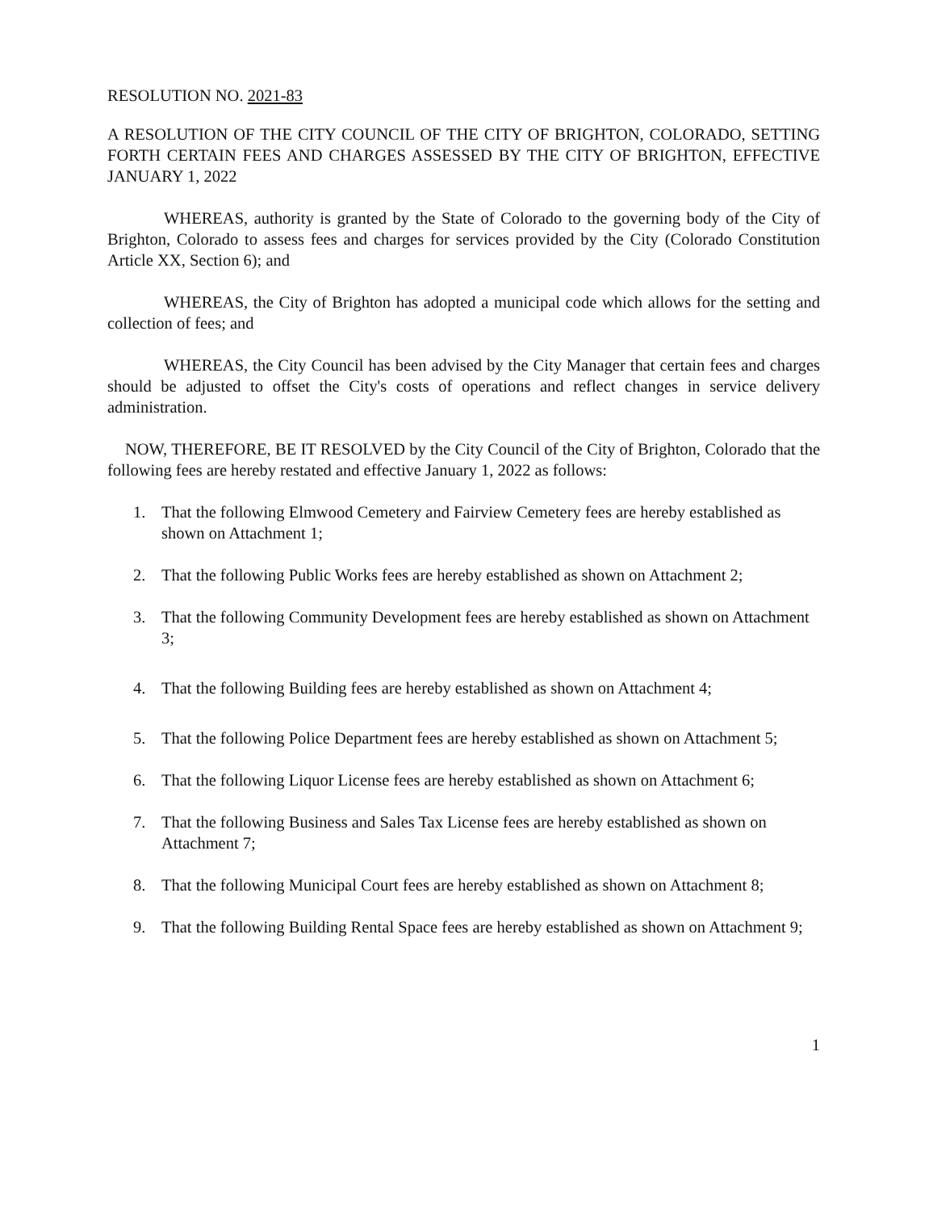RESOLUTION NO. 2021-83
A RESOLUTION OF THE CITY COUNCIL OF THE CITY OF BRIGHTON, COLORADO, SETTING FORTH CERTAIN FEES AND CHARGES ASSESSED BY THE CITY OF BRIGHTON, EFFECTIVE JANUARY 1, 2022
WHEREAS, authority is granted by the State of Colorado to the governing body of the City of Brighton, Colorado to assess fees and charges for services provided by the City (Colorado Constitution Article XX, Section 6); and
WHEREAS, the City of Brighton has adopted a municipal code which allows for the setting and collection of fees; and
WHEREAS, the City Council has been advised by the City Manager that certain fees and charges should be adjusted to offset the City's costs of operations and reflect changes in service delivery administration.
NOW, THEREFORE, BE IT RESOLVED by the City Council of the City of Brighton, Colorado that the following fees are hereby restated and effective January 1, 2022 as follows:
1. That the following Elmwood Cemetery and Fairview Cemetery fees are hereby established as shown on Attachment 1;
2. That the following Public Works fees are hereby established as shown on Attachment 2;
3. That the following Community Development fees are hereby established as shown on Attachment 3;
4. That the following Building fees are hereby established as shown on Attachment 4;
5. That the following Police Department fees are hereby established as shown on Attachment 5;
6. That the following Liquor License fees are hereby established as shown on Attachment 6;
7. That the following Business and Sales Tax License fees are hereby established as shown on Attachment 7;
8. That the following Municipal Court fees are hereby established as shown on Attachment 8;
9. That the following Building Rental Space fees are hereby established as shown on Attachment 9;
1